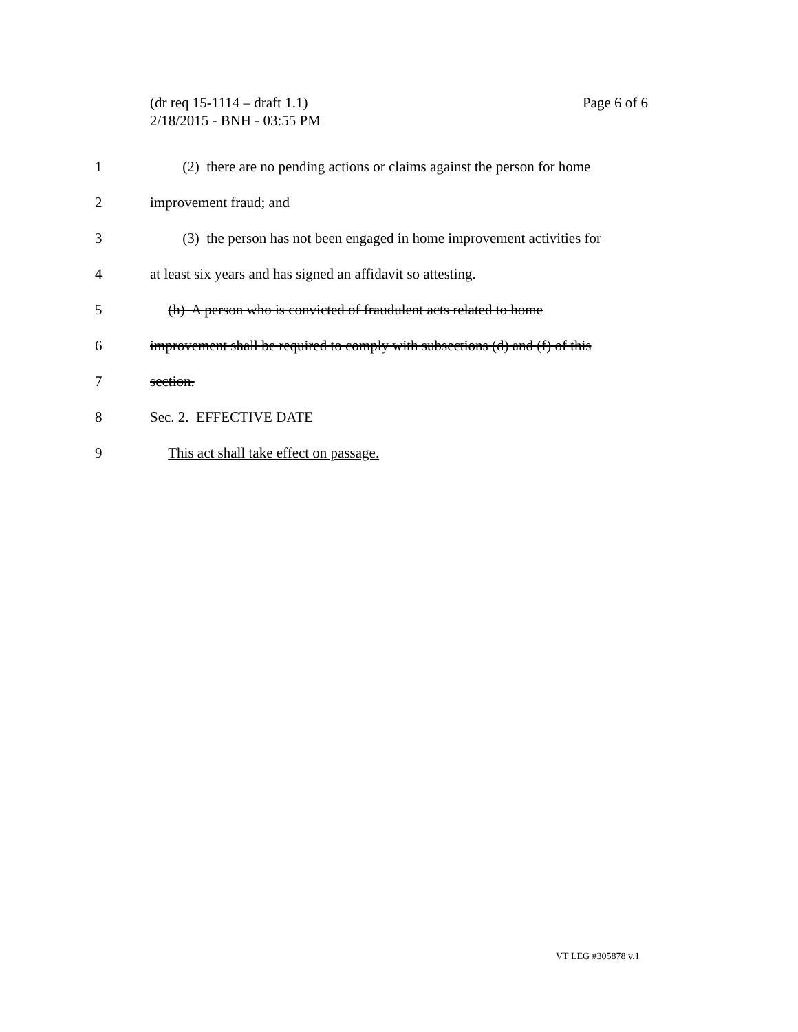Page 6 of 6 (dr req 15-1114 – draft 1.1)
2/18/2015 - BNH - 03:55 PM
1 (2) there are no pending actions or claims against the person for home
2 improvement fraud; and
3 (3) the person has not been engaged in home improvement activities for
4 at least six years and has signed an affidavit so attesting.
5 (h) A person who is convicted of fraudulent acts related to home
6 improvement shall be required to comply with subsections (d) and (f) of this
7 section.
8 Sec. 2. EFFECTIVE DATE
9 This act shall take effect on passage.
VT LEG #305878 v.1